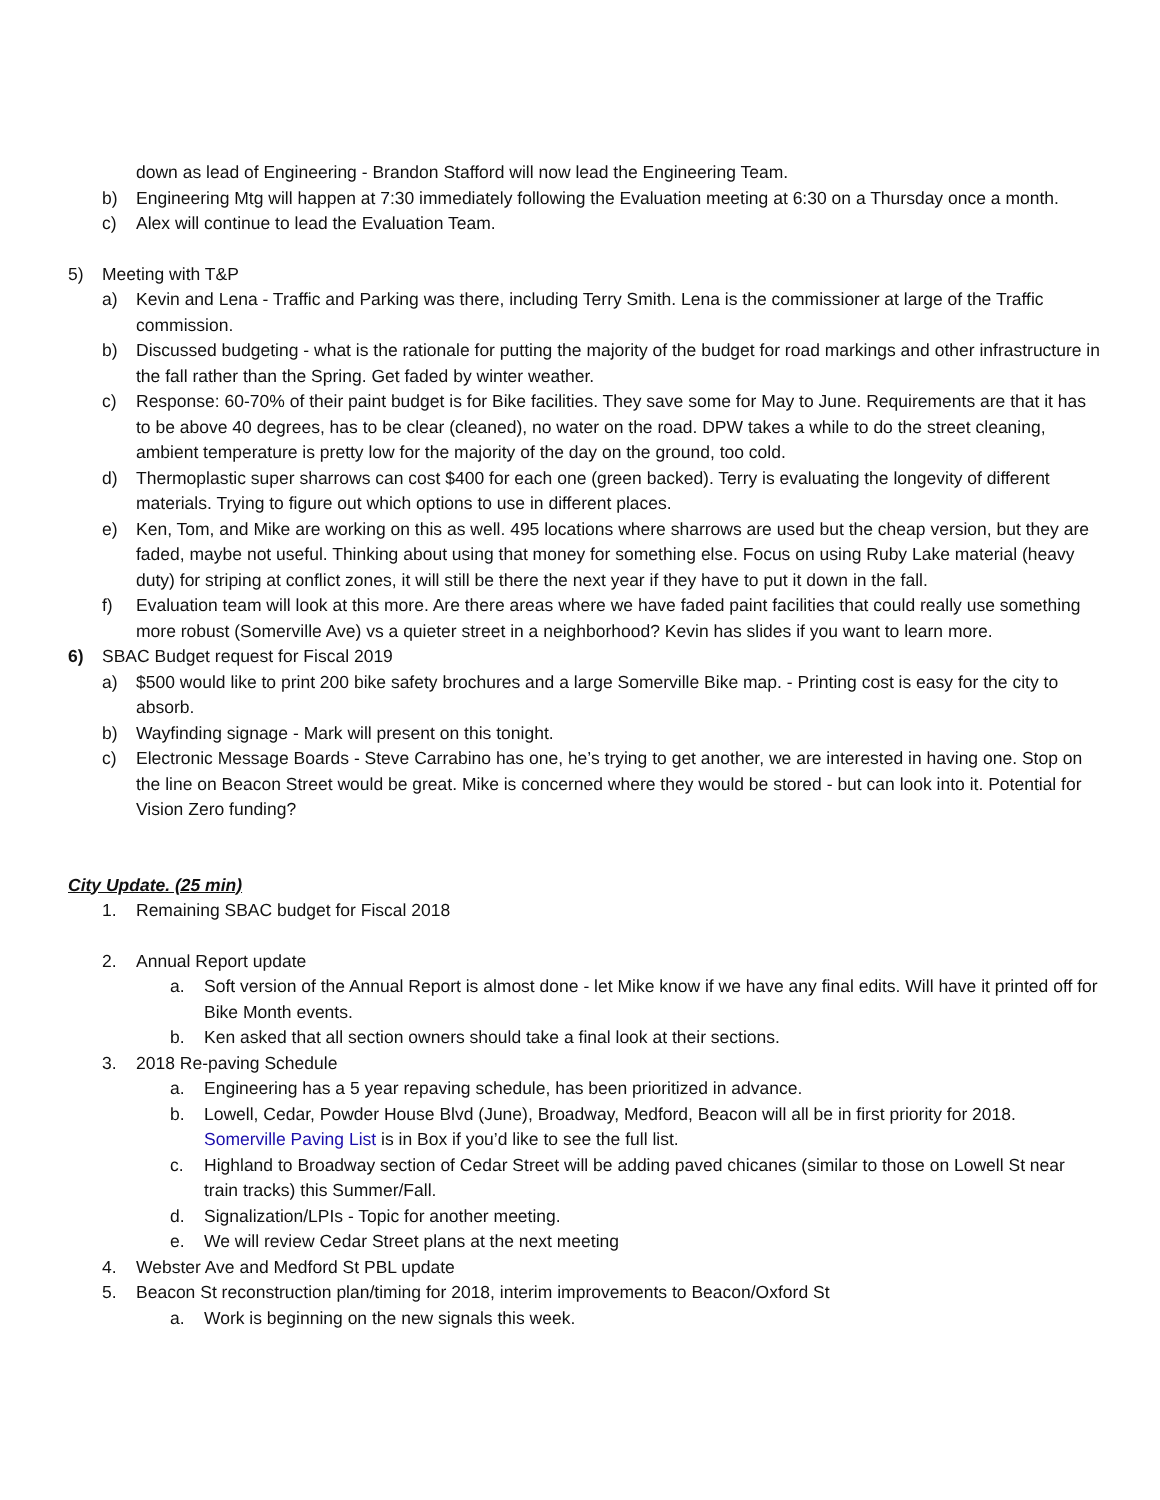down as lead of Engineering - Brandon Stafford will now lead the Engineering Team.
b) Engineering Mtg will happen at 7:30 immediately following the Evaluation meeting at 6:30 on a Thursday once a month.
c) Alex will continue to lead the Evaluation Team.
5) Meeting with T&P
a) Kevin and Lena - Traffic and Parking was there, including Terry Smith. Lena is the commissioner at large of the Traffic commission.
b) Discussed budgeting - what is the rationale for putting the majority of the budget for road markings and other infrastructure in the fall rather than the Spring. Get faded by winter weather.
c) Response: 60-70% of their paint budget is for Bike facilities. They save some for May to June. Requirements are that it has to be above 40 degrees, has to be clear (cleaned), no water on the road. DPW takes a while to do the street cleaning, ambient temperature is pretty low for the majority of the day on the ground, too cold.
d) Thermoplastic super sharrows can cost $400 for each one (green backed). Terry is evaluating the longevity of different materials. Trying to figure out which options to use in different places.
e) Ken, Tom, and Mike are working on this as well. 495 locations where sharrows are used but the cheap version, but they are faded, maybe not useful. Thinking about using that money for something else. Focus on using Ruby Lake material (heavy duty) for striping at conflict zones, it will still be there the next year if they have to put it down in the fall.
f) Evaluation team will look at this more. Are there areas where we have faded paint facilities that could really use something more robust (Somerville Ave) vs a quieter street in a neighborhood? Kevin has slides if you want to learn more.
6) SBAC Budget request for Fiscal 2019
a) $500 would like to print 200 bike safety brochures and a large Somerville Bike map. - Printing cost is easy for the city to absorb.
b) Wayfinding signage - Mark will present on this tonight.
c) Electronic Message Boards - Steve Carrabino has one, he’s trying to get another, we are interested in having one. Stop on the line on Beacon Street would be great. Mike is concerned where they would be stored - but can look into it. Potential for Vision Zero funding?
City Update. (25 min)
1. Remaining SBAC budget for Fiscal 2018
2. Annual Report update
a. Soft version of the Annual Report is almost done - let Mike know if we have any final edits. Will have it printed off for Bike Month events.
b. Ken asked that all section owners should take a final look at their sections.
3. 2018 Re-paving Schedule
a. Engineering has a 5 year repaving schedule, has been prioritized in advance.
b. Lowell, Cedar, Powder House Blvd (June), Broadway, Medford, Beacon will all be in first priority for 2018. Somerville Paving List is in Box if you’d like to see the full list.
c. Highland to Broadway section of Cedar Street will be adding paved chicanes (similar to those on Lowell St near train tracks) this Summer/Fall.
d. Signalization/LPIs - Topic for another meeting.
e. We will review Cedar Street plans at the next meeting
4. Webster Ave and Medford St PBL update
5. Beacon St reconstruction plan/timing for 2018, interim improvements to Beacon/Oxford St
a. Work is beginning on the new signals this week.